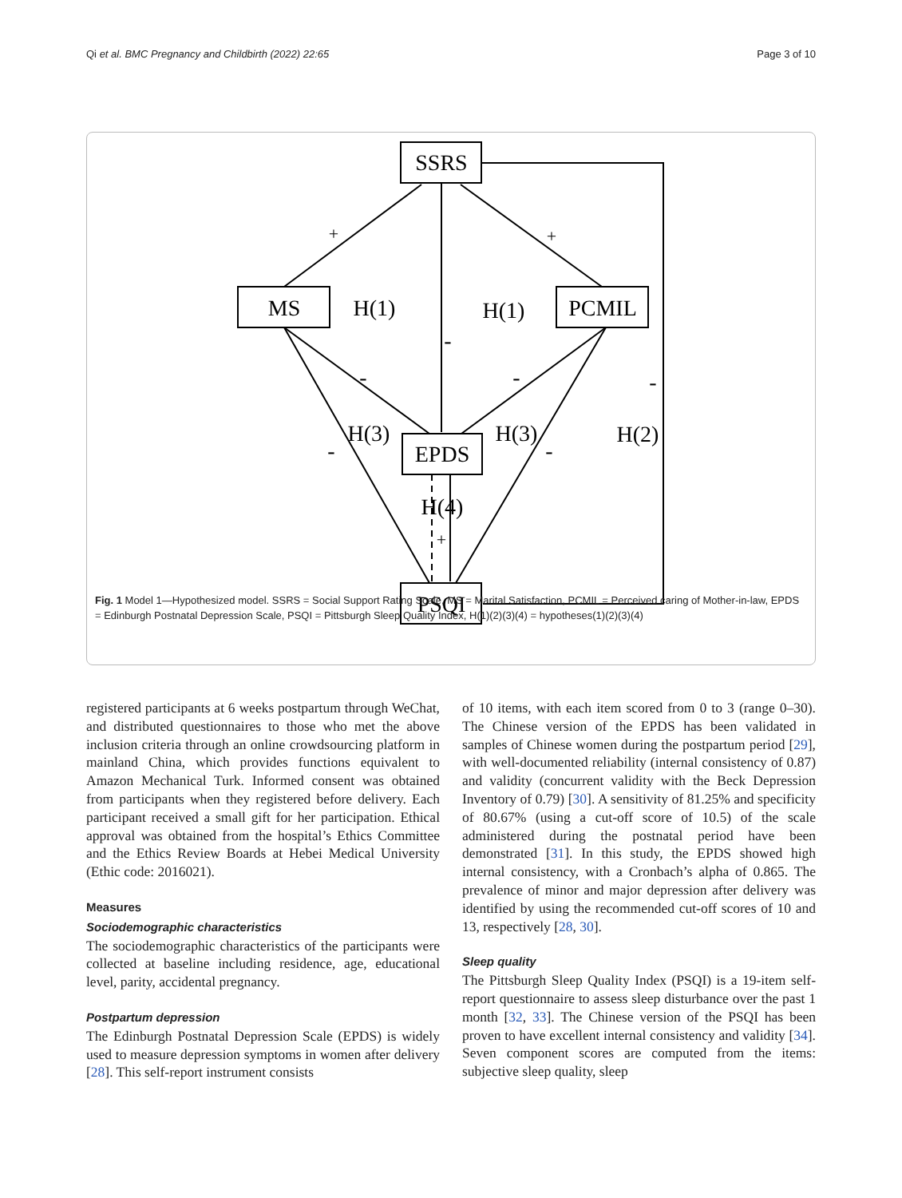Qi et al. BMC Pregnancy and Childbirth (2022) 22:65 Page 3 of 10
SSRS
MS
PCMIL
EPDS
PSQI
H(1)
H(1)
H(3)
H(3)
H(2)
H(4)
+
+
-
-
-
-
-
-
+
Fig. 1 Model 1—Hypothesized model. SSRS = Social Support Rating Scale, MS = Marital Satisfaction, PCMIL = Perceived caring of Mother-in-law, EPDS = Edinburgh Postnatal Depression Scale, PSQI = Pittsburgh Sleep Quality Index, H(1)(2)(3)(4) = hypotheses(1)(2)(3)(4)
registered participants at 6 weeks postpartum through WeChat, and distributed questionnaires to those who met the above inclusion criteria through an online crowdsourcing platform in mainland China, which provides functions equivalent to Amazon Mechanical Turk. Informed consent was obtained from participants when they registered before delivery. Each participant received a small gift for her participation. Ethical approval was obtained from the hospital’s Ethics Committee and the Ethics Review Boards at Hebei Medical University (Ethic code: 2016021).
Measures
Sociodemographic characteristics
The sociodemographic characteristics of the participants were collected at baseline including residence, age, educational level, parity, accidental pregnancy.
Postpartum depression
The Edinburgh Postnatal Depression Scale (EPDS) is widely used to measure depression symptoms in women after delivery [28]. This self-report instrument consists
of 10 items, with each item scored from 0 to 3 (range 0–30). The Chinese version of the EPDS has been validated in samples of Chinese women during the postpartum period [29], with well-documented reliability (internal consistency of 0.87) and validity (concurrent validity with the Beck Depression Inventory of 0.79) [30]. A sensitivity of 81.25% and specificity of 80.67% (using a cut-off score of 10.5) of the scale administered during the postnatal period have been demonstrated [31]. In this study, the EPDS showed high internal consistency, with a Cronbach’s alpha of 0.865. The prevalence of minor and major depression after delivery was identified by using the recommended cut-off scores of 10 and 13, respectively [28, 30].
Sleep quality
The Pittsburgh Sleep Quality Index (PSQI) is a 19-item self-report questionnaire to assess sleep disturbance over the past 1 month [32, 33]. The Chinese version of the PSQI has been proven to have excellent internal consistency and validity [34]. Seven component scores are computed from the items: subjective sleep quality, sleep